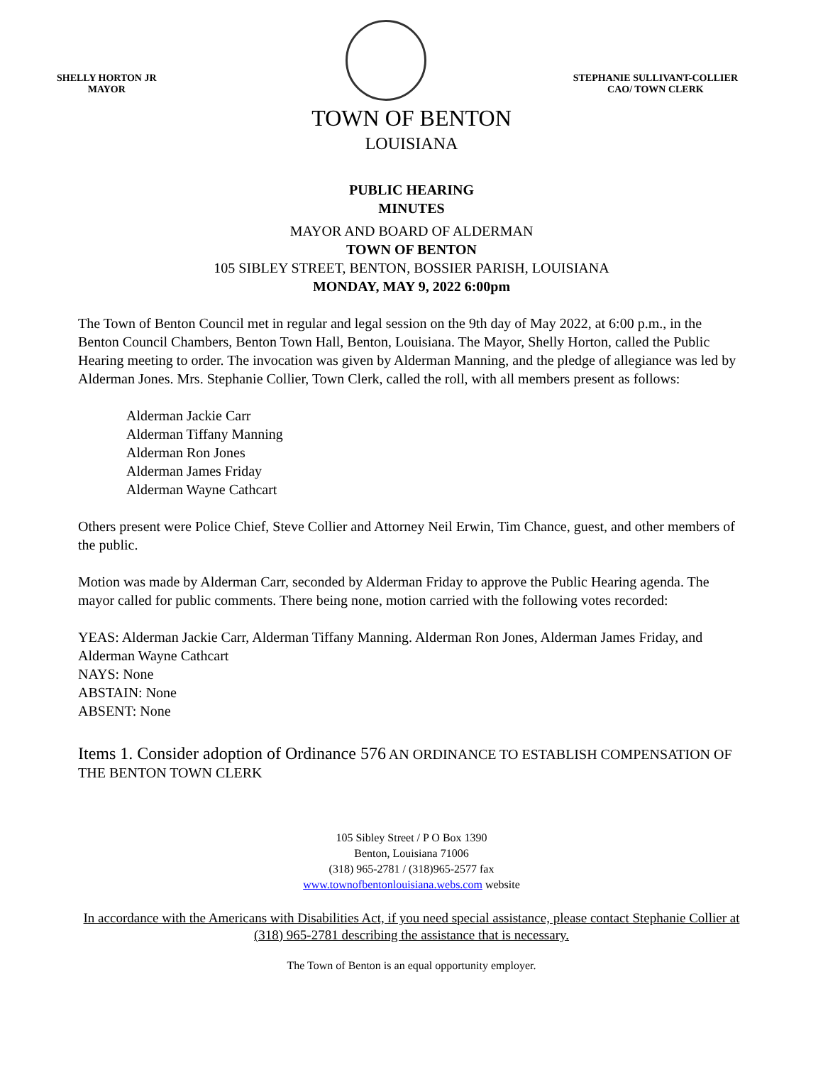SHELLY HORTON JR
MAYOR
STEPHANIE SULLIVANT-COLLIER
CAO/ TOWN CLERK
TOWN OF BENTON
LOUISIANA
PUBLIC HEARING
MINUTES
MAYOR AND BOARD OF ALDERMAN
TOWN OF BENTON
105 SIBLEY STREET, BENTON, BOSSIER PARISH, LOUISIANA
MONDAY, MAY 9, 2022 6:00pm
The Town of Benton Council met in regular and legal session on the 9th day of May 2022, at 6:00 p.m., in the Benton Council Chambers, Benton Town Hall, Benton, Louisiana. The Mayor, Shelly Horton, called the Public Hearing meeting to order. The invocation was given by Alderman Manning, and the pledge of allegiance was led by Alderman Jones. Mrs. Stephanie Collier, Town Clerk, called the roll, with all members present as follows:
Alderman Jackie Carr
Alderman Tiffany Manning
Alderman Ron Jones
Alderman James Friday
Alderman Wayne Cathcart
Others present were Police Chief, Steve Collier and Attorney Neil Erwin, Tim Chance, guest, and other members of the public.
Motion was made by Alderman Carr, seconded by Alderman Friday to approve the Public Hearing agenda. The mayor called for public comments. There being none, motion carried with the following votes recorded:
YEAS: Alderman Jackie Carr, Alderman Tiffany Manning. Alderman Ron Jones, Alderman James Friday, and Alderman Wayne Cathcart
NAYS: None
ABSTAIN: None
ABSENT: None
Items 1. Consider adoption of Ordinance 576 AN ORDINANCE TO ESTABLISH COMPENSATION OF THE BENTON TOWN CLERK
105 Sibley Street / P O Box 1390
Benton, Louisiana 71006
(318) 965-2781 / (318)965-2577 fax
www.townofbentonlouisiana.webs.com website
In accordance with the Americans with Disabilities Act, if you need special assistance, please contact Stephanie Collier at (318) 965-2781 describing the assistance that is necessary.
The Town of Benton is an equal opportunity employer.